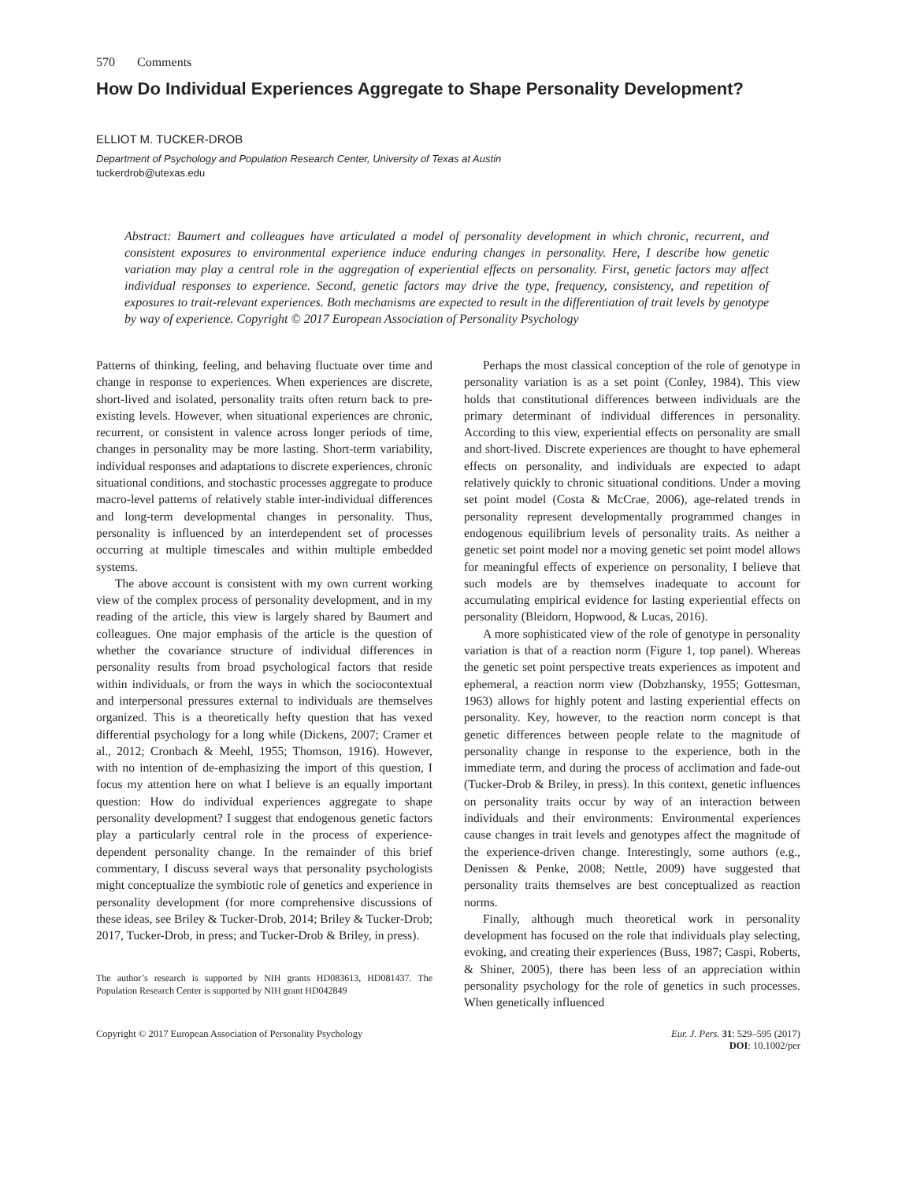570 Comments
How Do Individual Experiences Aggregate to Shape Personality Development?
ELLIOT M. TUCKER-DROB
Department of Psychology and Population Research Center, University of Texas at Austin
tuckerdrob@utexas.edu
Abstract: Baumert and colleagues have articulated a model of personality development in which chronic, recurrent, and consistent exposures to environmental experience induce enduring changes in personality. Here, I describe how genetic variation may play a central role in the aggregation of experiential effects on personality. First, genetic factors may affect individual responses to experience. Second, genetic factors may drive the type, frequency, consistency, and repetition of exposures to trait-relevant experiences. Both mechanisms are expected to result in the differentiation of trait levels by genotype by way of experience. Copyright © 2017 European Association of Personality Psychology
Patterns of thinking, feeling, and behaving fluctuate over time and change in response to experiences. When experiences are discrete, short-lived and isolated, personality traits often return back to pre-existing levels. However, when situational experiences are chronic, recurrent, or consistent in valence across longer periods of time, changes in personality may be more lasting. Short-term variability, individual responses and adaptations to discrete experiences, chronic situational conditions, and stochastic processes aggregate to produce macro-level patterns of relatively stable inter-individual differences and long-term developmental changes in personality. Thus, personality is influenced by an interdependent set of processes occurring at multiple timescales and within multiple embedded systems.
The above account is consistent with my own current working view of the complex process of personality development, and in my reading of the article, this view is largely shared by Baumert and colleagues. One major emphasis of the article is the question of whether the covariance structure of individual differences in personality results from broad psychological factors that reside within individuals, or from the ways in which the sociocontextual and interpersonal pressures external to individuals are themselves organized. This is a theoretically hefty question that has vexed differential psychology for a long while (Dickens, 2007; Cramer et al., 2012; Cronbach & Meehl, 1955; Thomson, 1916). However, with no intention of de-emphasizing the import of this question, I focus my attention here on what I believe is an equally important question: How do individual experiences aggregate to shape personality development? I suggest that endogenous genetic factors play a particularly central role in the process of experience-dependent personality change. In the remainder of this brief commentary, I discuss several ways that personality psychologists might conceptualize the symbiotic role of genetics and experience in personality development (for more comprehensive discussions of these ideas, see Briley & Tucker-Drob, 2014; Briley & Tucker-Drob; 2017, Tucker-Drob, in press; and Tucker-Drob & Briley, in press).
The author’s research is supported by NIH grants HD083613, HD081437. The Population Research Center is supported by NIH grant HD042849
Perhaps the most classical conception of the role of genotype in personality variation is as a set point (Conley, 1984). This view holds that constitutional differences between individuals are the primary determinant of individual differences in personality. According to this view, experiential effects on personality are small and short-lived. Discrete experiences are thought to have ephemeral effects on personality, and individuals are expected to adapt relatively quickly to chronic situational conditions. Under a moving set point model (Costa & McCrae, 2006), age-related trends in personality represent developmentally programmed changes in endogenous equilibrium levels of personality traits. As neither a genetic set point model nor a moving genetic set point model allows for meaningful effects of experience on personality, I believe that such models are by themselves inadequate to account for accumulating empirical evidence for lasting experiential effects on personality (Bleidorn, Hopwood, & Lucas, 2016).
A more sophisticated view of the role of genotype in personality variation is that of a reaction norm (Figure 1, top panel). Whereas the genetic set point perspective treats experiences as impotent and ephemeral, a reaction norm view (Dobzhansky, 1955; Gottesman, 1963) allows for highly potent and lasting experiential effects on personality. Key, however, to the reaction norm concept is that genetic differences between people relate to the magnitude of personality change in response to the experience, both in the immediate term, and during the process of acclimation and fade-out (Tucker-Drob & Briley, in press). In this context, genetic influences on personality traits occur by way of an interaction between individuals and their environments: Environmental experiences cause changes in trait levels and genotypes affect the magnitude of the experience-driven change. Interestingly, some authors (e.g., Denissen & Penke, 2008; Nettle, 2009) have suggested that personality traits themselves are best conceptualized as reaction norms.
Finally, although much theoretical work in personality development has focused on the role that individuals play selecting, evoking, and creating their experiences (Buss, 1987; Caspi, Roberts, & Shiner, 2005), there has been less of an appreciation within personality psychology for the role of genetics in such processes. When genetically influenced
Copyright © 2017 European Association of Personality Psychology Eur. J. Pers. 31: 529–595 (2017)
DOI: 10.1002/per